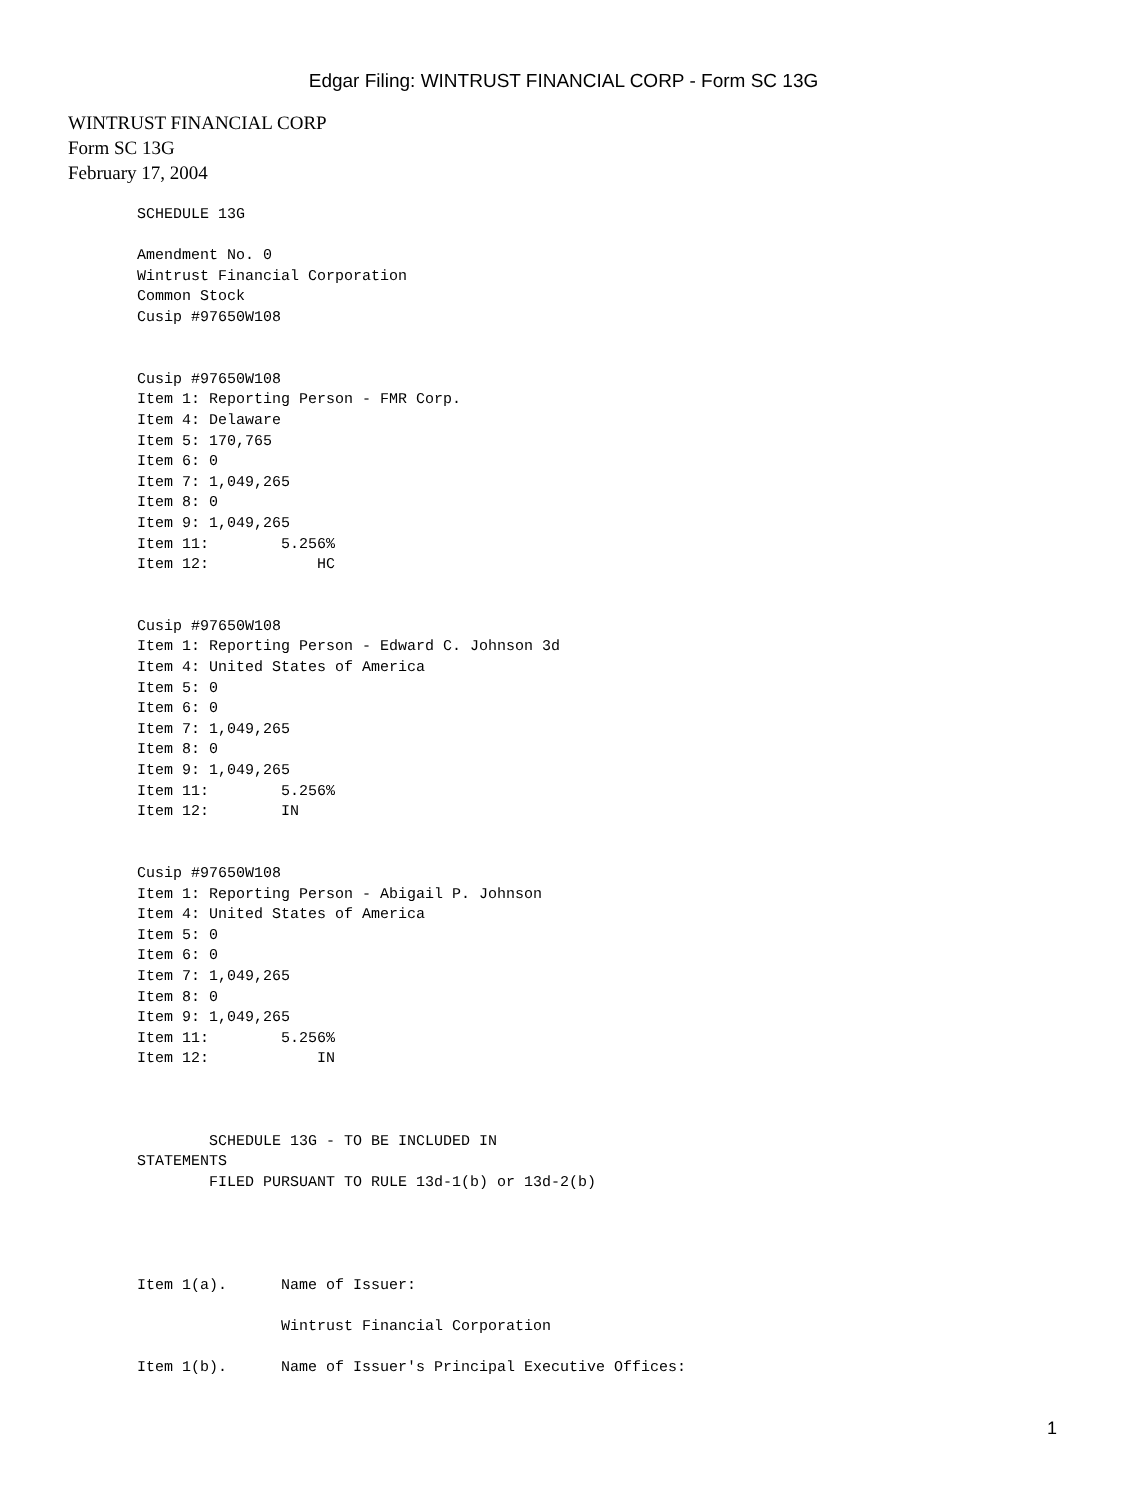Edgar Filing: WINTRUST FINANCIAL CORP - Form SC 13G
WINTRUST FINANCIAL CORP
Form SC 13G
February 17, 2004
SCHEDULE 13G

Amendment No. 0
Wintrust Financial Corporation
Common Stock
Cusip #97650W108


Cusip #97650W108
Item 1: Reporting Person - FMR Corp.
Item 4: Delaware
Item 5: 170,765
Item 6: 0
Item 7: 1,049,265
Item 8: 0
Item 9: 1,049,265
Item 11:        5.256%
Item 12:            HC


Cusip #97650W108
Item 1: Reporting Person - Edward C. Johnson 3d
Item 4: United States of America
Item 5: 0
Item 6: 0
Item 7: 1,049,265
Item 8: 0
Item 9: 1,049,265
Item 11:        5.256%
Item 12:        IN


Cusip #97650W108
Item 1: Reporting Person - Abigail P. Johnson
Item 4: United States of America
Item 5: 0
Item 6: 0
Item 7: 1,049,265
Item 8: 0
Item 9: 1,049,265
Item 11:        5.256%
Item 12:            IN



        SCHEDULE 13G - TO BE INCLUDED IN
STATEMENTS
        FILED PURSUANT TO RULE 13d-1(b) or 13d-2(b)




Item 1(a).      Name of Issuer:

                Wintrust Financial Corporation

Item 1(b).      Name of Issuer's Principal Executive Offices:
1